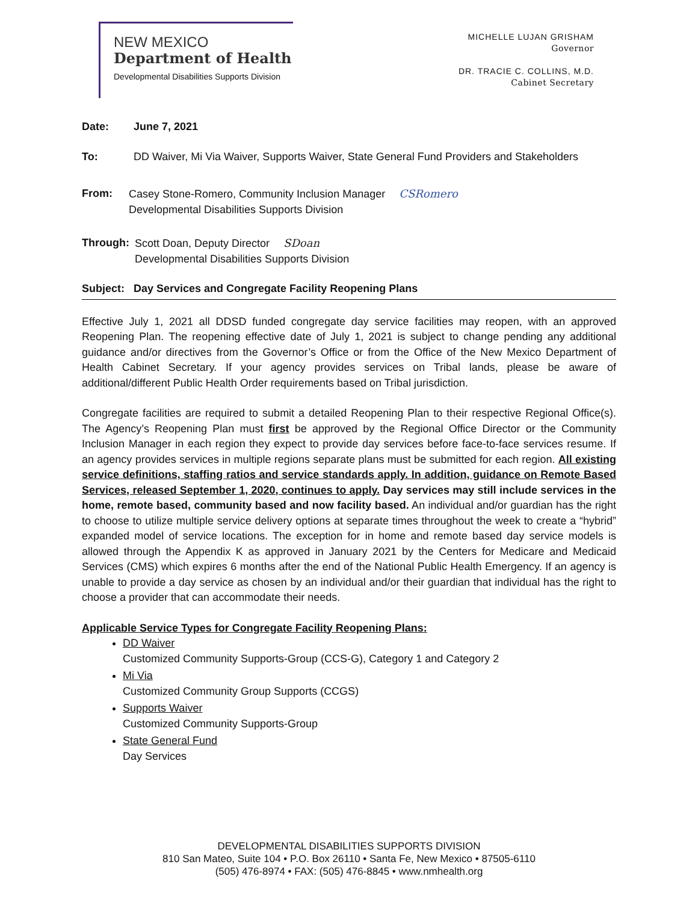NEW MEXICO
Department of Health
Developmental Disabilities Supports Division
MICHELLE LUJAN GRISHAM
Governor
DR. TRACIE C. COLLINS, M.D.
Cabinet Secretary
Date: June 7, 2021
To: DD Waiver, Mi Via Waiver, Supports Waiver, State General Fund Providers and Stakeholders
From: Casey Stone-Romero, Community Inclusion Manager CSRomero
Developmental Disabilities Supports Division
Through: Scott Doan, Deputy Director SDoan
Developmental Disabilities Supports Division
Subject: Day Services and Congregate Facility Reopening Plans
Effective July 1, 2021 all DDSD funded congregate day service facilities may reopen, with an approved Reopening Plan. The reopening effective date of July 1, 2021 is subject to change pending any additional guidance and/or directives from the Governor’s Office or from the Office of the New Mexico Department of Health Cabinet Secretary. If your agency provides services on Tribal lands, please be aware of additional/different Public Health Order requirements based on Tribal jurisdiction.
Congregate facilities are required to submit a detailed Reopening Plan to their respective Regional Office(s). The Agency’s Reopening Plan must first be approved by the Regional Office Director or the Community Inclusion Manager in each region they expect to provide day services before face-to-face services resume. If an agency provides services in multiple regions separate plans must be submitted for each region. All existing service definitions, staffing ratios and service standards apply. In addition, guidance on Remote Based Services, released September 1, 2020, continues to apply. Day services may still include services in the home, remote based, community based and now facility based. An individual and/or guardian has the right to choose to utilize multiple service delivery options at separate times throughout the week to create a “hybrid” expanded model of service locations. The exception for in home and remote based day service models is allowed through the Appendix K as approved in January 2021 by the Centers for Medicare and Medicaid Services (CMS) which expires 6 months after the end of the National Public Health Emergency. If an agency is unable to provide a day service as chosen by an individual and/or their guardian that individual has the right to choose a provider that can accommodate their needs.
Applicable Service Types for Congregate Facility Reopening Plans:
DD Waiver
Customized Community Supports-Group (CCS-G), Category 1 and Category 2
Mi Via
Customized Community Group Supports (CCGS)
Supports Waiver
Customized Community Supports-Group
State General Fund
Day Services
DEVELOPMENTAL DISABILITIES SUPPORTS DIVISION
810 San Mateo, Suite 104 • P.O. Box 26110 • Santa Fe, New Mexico • 87505-6110
(505) 476-8974 • FAX: (505) 476-8845 • www.nmhealth.org